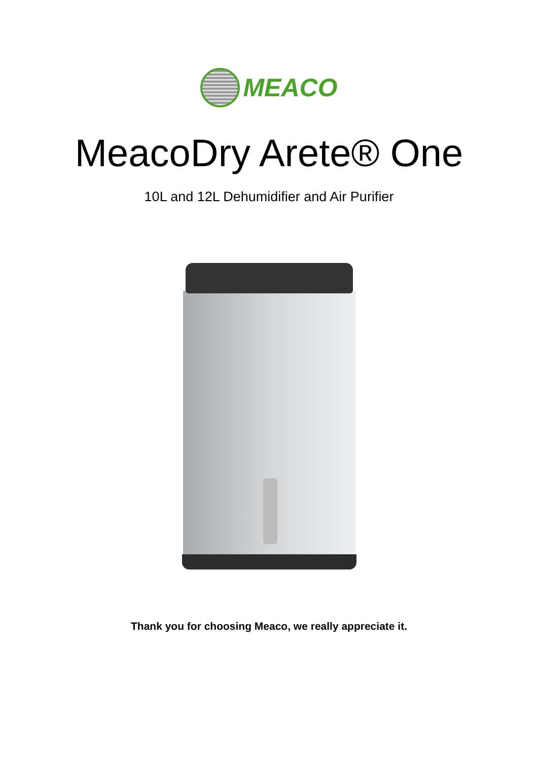MEACO
MeacoDry Arete® One
10L and 12L Dehumidifier and Air Purifier
Thank you for choosing Meaco, we really appreciate it.